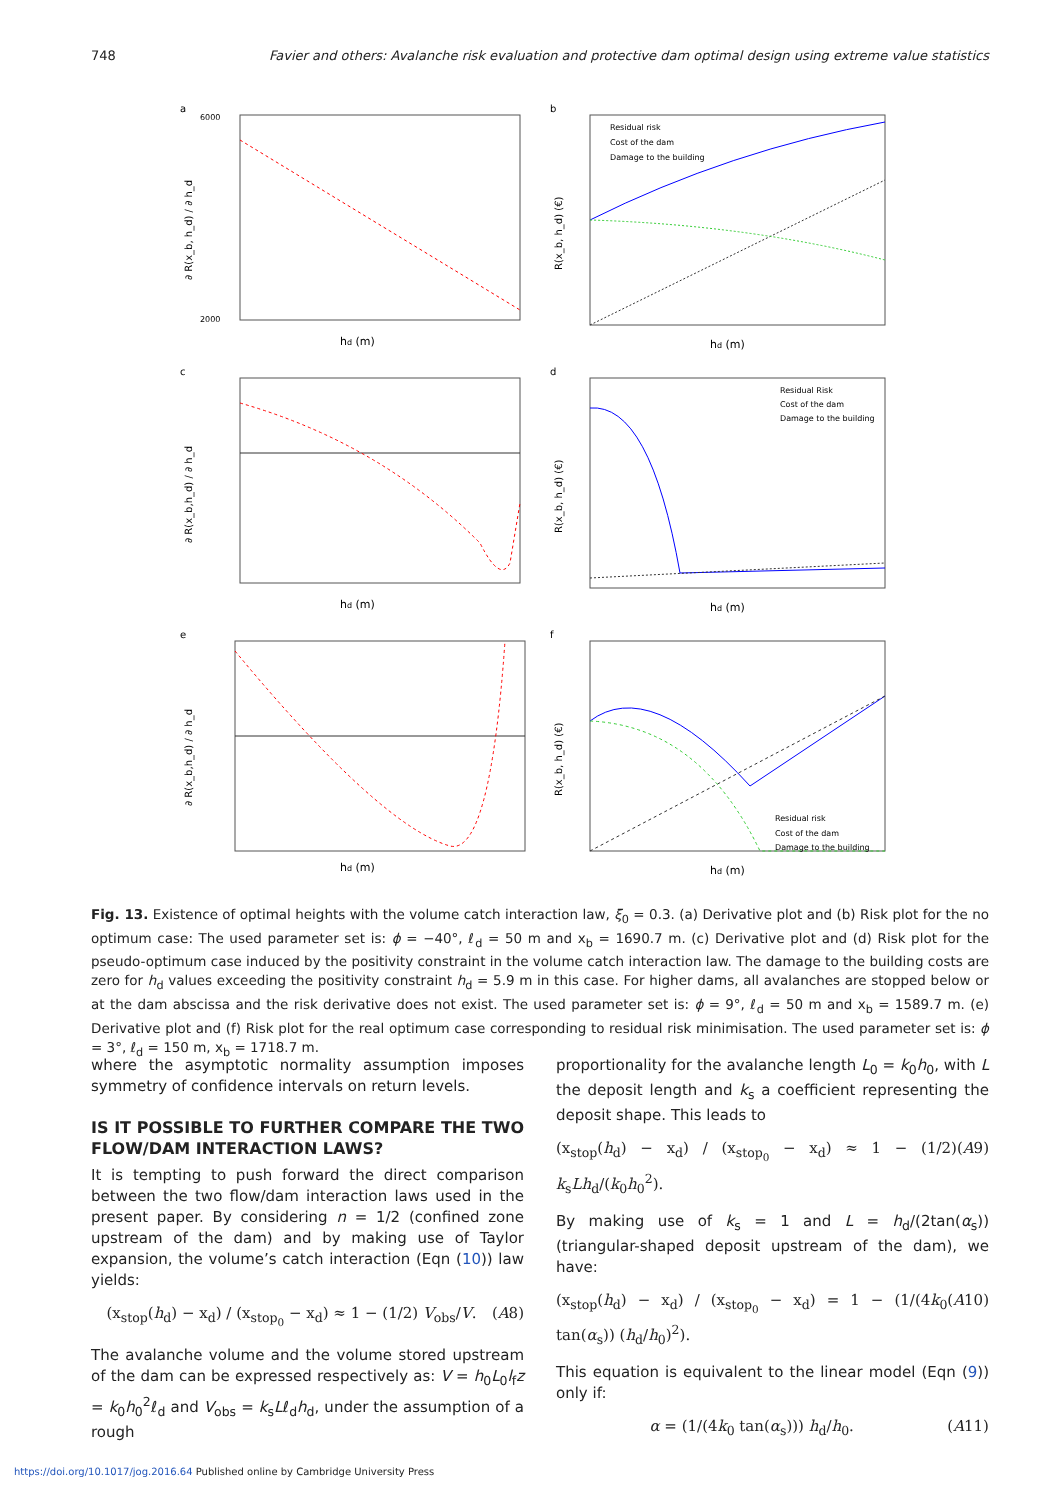748 Favier and others: Avalanche risk evaluation and protective dam optimal design using extreme value statistics
a
6000
2000
hd (m)
∂ R(x_b, h_d) / ∂ h_d
b
Residual risk
Cost of the dam
Damage to the building
hd (m)
R(x_b, h_d) (€)
c
hd (m)
∂ R(x_b,h_d) / ∂ h_d
d
Residual Risk
Cost of the dam
Damage to the building
hd (m)
R(x_b, h_d) (€)
e
hd (m)
∂ R(x_b,h_d) / ∂ h_d
f
Residual risk
Cost of the dam
Damage to the building
hd (m)
R(x_b, h_d) (€)
Fig. 13. Existence of optimal heights with the volume catch interaction law, ξ<sub>0</sub> = 0.3. (a) Derivative plot and (b) Risk plot for the no optimum case: The used parameter set is: ϕ = −40°, ℓ<sub>d</sub> = 50 m and x<sub>b</sub> = 1690.7 m. (c) Derivative plot and (d) Risk plot for the pseudo-optimum case induced by the positivity constraint in the volume catch interaction law. The damage to the building costs are zero for h<sub>d</sub> values exceeding the positivity constraint h<sub>d</sub> = 5.9 m in this case. For higher dams, all avalanches are stopped below or at the dam abscissa and the risk derivative does not exist. The used parameter set is: ϕ = 9°, ℓ<sub>d</sub> = 50 m and x<sub>b</sub> = 1589.7 m. (e) Derivative plot and (f) Risk plot for the real optimum case corresponding to residual risk minimisation. The used parameter set is: ϕ = 3°, ℓ<sub>d</sub> = 150 m, x<sub>b</sub> = 1718.7 m.
where the asymptotic normality assumption imposes symmetry of confidence intervals on return levels.
IS IT POSSIBLE TO FURTHER COMPARE THE TWO FLOW/DAM INTERACTION LAWS?
It is tempting to push forward the direct comparison between the two flow/dam interaction laws used in the present paper. By considering n = 1/2 (confined zone upstream of the dam) and by making use of Taylor expansion, the volume’s catch interaction (Eqn (10)) law yields:
(x<sub>stop</sub>(h<sub>d</sub>) − x<sub>d</sub>) / (x<sub>stop<sub>0</sub></sub> − x<sub>d</sub>) ≈ 1 − (1/2) V<sub>obs</sub>/V. (A8)
The avalanche volume and the volume stored upstream of the dam can be expressed respectively as: V = h<sub>0</sub>L<sub>0</sub>l<sub>f</sub>z = k<sub>0</sub>h<sub>0</sub><sup>2</sup>ℓ<sub>d</sub> and V<sub>obs</sub> = k<sub>s</sub>Lℓ<sub>d</sub>h<sub>d</sub>, under the assumption of a rough
proportionality for the avalanche length L<sub>0</sub> = k<sub>0</sub>h<sub>0</sub>, with L the deposit length and k<sub>s</sub> a coefficient representing the deposit shape. This leads to
(x<sub>stop</sub>(h<sub>d</sub>) − x<sub>d</sub>) / (x<sub>stop<sub>0</sub></sub> − x<sub>d</sub>) ≈ 1 − (1/2) k<sub>s</sub>Lh<sub>d</sub>/(k<sub>0</sub>h<sub>0</sub><sup>2</sup>). (A9)
By making use of k<sub>s</sub> = 1 and L = h<sub>d</sub>/(2tan(α<sub>s</sub>)) (triangular-shaped deposit upstream of the dam), we have:
(x<sub>stop</sub>(h<sub>d</sub>) − x<sub>d</sub>) / (x<sub>stop<sub>0</sub></sub> − x<sub>d</sub>) = 1 − (1/(4k<sub>0</sub> tan(α<sub>s</sub>)) (h<sub>d</sub>/h<sub>0</sub>)<sup>2</sup>). (A10)
This equation is equivalent to the linear model (Eqn (9)) only if:
α = (1/(4k<sub>0</sub> tan(α<sub>s</sub>))) h<sub>d</sub>/h<sub>0</sub>. (A11)
https://doi.org/10.1017/jog.2016.64 Published online by Cambridge University Press